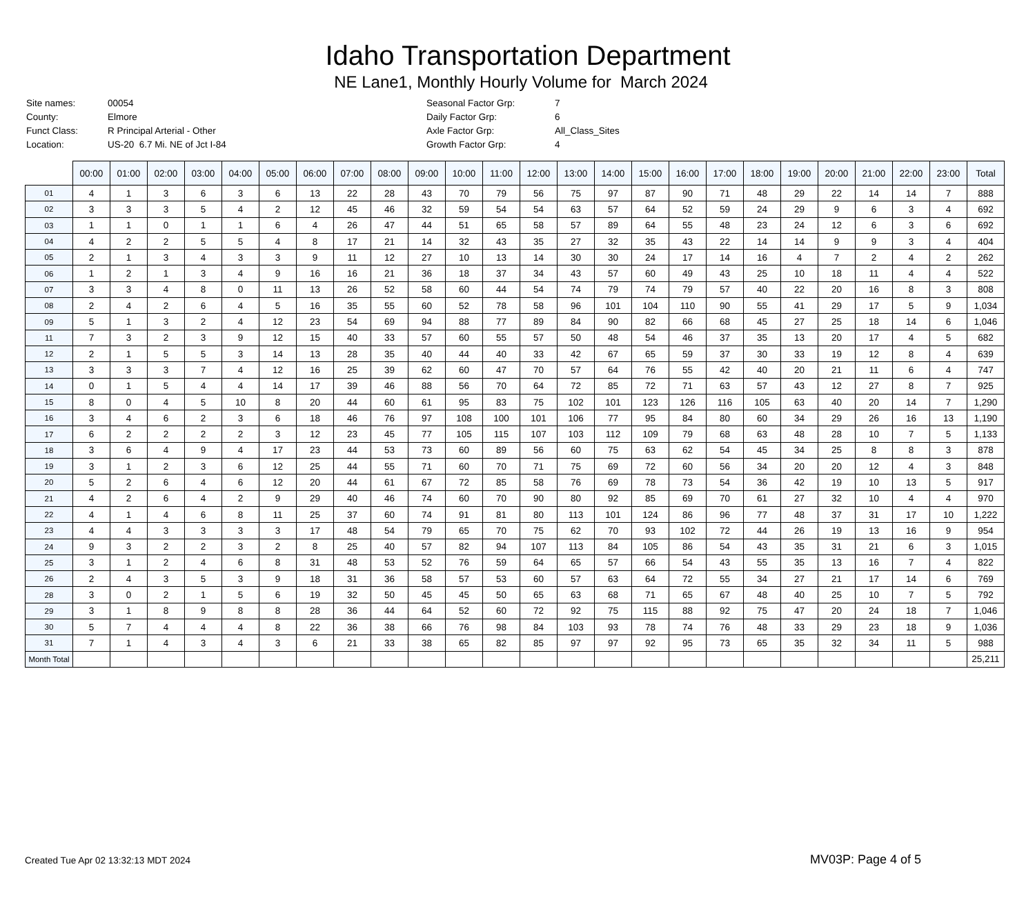Idaho Transportation Department
NE Lane1, Monthly Hourly Volume for March 2024
| Site names: | 00054 |
| County: | Elmore |
| Funct Class: | R Principal Arterial - Other |
| Location: | US-20 6.7 Mi. NE of Jct I-84 |
| Seasonal Factor Grp: | 7 |
| Daily Factor Grp: | 6 |
| Axle Factor Grp: | All_Class_Sites |
| Growth Factor Grp: | 4 |
| | 00:00 | 01:00 | 02:00 | 03:00 | 04:00 | 05:00 | 06:00 | 07:00 | 08:00 | 09:00 | 10:00 | 11:00 | 12:00 | 13:00 | 14:00 | 15:00 | 16:00 | 17:00 | 18:00 | 19:00 | 20:00 | 21:00 | 22:00 | 23:00 | Total |
| 01 | 4 | 1 | 3 | 6 | 3 | 6 | 13 | 22 | 28 | 43 | 70 | 79 | 56 | 75 | 97 | 87 | 90 | 71 | 48 | 29 | 22 | 14 | 14 | 7 | 888 |
| 02 | 3 | 3 | 3 | 5 | 4 | 2 | 12 | 45 | 46 | 32 | 59 | 54 | 54 | 63 | 57 | 64 | 52 | 59 | 24 | 29 | 9 | 6 | 3 | 4 | 692 |
| 03 | 1 | 1 | 0 | 1 | 1 | 6 | 4 | 26 | 47 | 44 | 51 | 65 | 58 | 57 | 89 | 64 | 55 | 48 | 23 | 24 | 12 | 6 | 3 | 6 | 692 |
| 04 | 4 | 2 | 2 | 5 | 5 | 4 | 8 | 17 | 21 | 14 | 32 | 43 | 35 | 27 | 32 | 35 | 43 | 22 | 14 | 14 | 9 | 9 | 3 | 4 | 404 |
| 05 | 2 | 1 | 3 | 4 | 3 | 3 | 9 | 11 | 12 | 27 | 10 | 13 | 14 | 30 | 30 | 24 | 17 | 14 | 16 | 4 | 7 | 2 | 4 | 2 | 262 |
| 06 | 1 | 2 | 1 | 3 | 4 | 9 | 16 | 16 | 21 | 36 | 18 | 37 | 34 | 43 | 57 | 60 | 49 | 43 | 25 | 10 | 18 | 11 | 4 | 4 | 522 |
| 07 | 3 | 3 | 4 | 8 | 0 | 11 | 13 | 26 | 52 | 58 | 60 | 44 | 54 | 74 | 79 | 74 | 79 | 57 | 40 | 22 | 20 | 16 | 8 | 3 | 808 |
| 08 | 2 | 4 | 2 | 6 | 4 | 5 | 16 | 35 | 55 | 60 | 52 | 78 | 58 | 96 | 101 | 104 | 110 | 90 | 55 | 41 | 29 | 17 | 5 | 9 | 1,034 |
| 09 | 5 | 1 | 3 | 2 | 4 | 12 | 23 | 54 | 69 | 94 | 88 | 77 | 89 | 84 | 90 | 82 | 66 | 68 | 45 | 27 | 25 | 18 | 14 | 6 | 1,046 |
| 11 | 7 | 3 | 2 | 3 | 9 | 12 | 15 | 40 | 33 | 57 | 60 | 55 | 57 | 50 | 48 | 54 | 46 | 37 | 35 | 13 | 20 | 17 | 4 | 5 | 682 |
| 12 | 2 | 1 | 5 | 5 | 3 | 14 | 13 | 28 | 35 | 40 | 44 | 40 | 33 | 42 | 67 | 65 | 59 | 37 | 30 | 33 | 19 | 12 | 8 | 4 | 639 |
| 13 | 3 | 3 | 3 | 7 | 4 | 12 | 16 | 25 | 39 | 62 | 60 | 47 | 70 | 57 | 64 | 76 | 55 | 42 | 40 | 20 | 21 | 11 | 6 | 4 | 747 |
| 14 | 0 | 1 | 5 | 4 | 4 | 14 | 17 | 39 | 46 | 88 | 56 | 70 | 64 | 72 | 85 | 72 | 71 | 63 | 57 | 43 | 12 | 27 | 8 | 7 | 925 |
| 15 | 8 | 0 | 4 | 5 | 10 | 8 | 20 | 44 | 60 | 61 | 95 | 83 | 75 | 102 | 101 | 123 | 126 | 116 | 105 | 63 | 40 | 20 | 14 | 7 | 1,290 |
| 16 | 3 | 4 | 6 | 2 | 3 | 6 | 18 | 46 | 76 | 97 | 108 | 100 | 101 | 106 | 77 | 95 | 84 | 80 | 60 | 34 | 29 | 26 | 16 | 13 | 1,190 |
| 17 | 6 | 2 | 2 | 2 | 2 | 3 | 12 | 23 | 45 | 77 | 105 | 115 | 107 | 103 | 112 | 109 | 79 | 68 | 63 | 48 | 28 | 10 | 7 | 5 | 1,133 |
| 18 | 3 | 6 | 4 | 9 | 4 | 17 | 23 | 44 | 53 | 73 | 60 | 89 | 56 | 60 | 75 | 63 | 62 | 54 | 45 | 34 | 25 | 8 | 8 | 3 | 878 |
| 19 | 3 | 1 | 2 | 3 | 6 | 12 | 25 | 44 | 55 | 71 | 60 | 70 | 71 | 75 | 69 | 72 | 60 | 56 | 34 | 20 | 20 | 12 | 4 | 3 | 848 |
| 20 | 5 | 2 | 6 | 4 | 6 | 12 | 20 | 44 | 61 | 67 | 72 | 85 | 58 | 76 | 69 | 78 | 73 | 54 | 36 | 42 | 19 | 10 | 13 | 5 | 917 |
| 21 | 4 | 2 | 6 | 4 | 2 | 9 | 29 | 40 | 46 | 74 | 60 | 70 | 90 | 80 | 92 | 85 | 69 | 70 | 61 | 27 | 32 | 10 | 4 | 4 | 970 |
| 22 | 4 | 1 | 4 | 6 | 8 | 11 | 25 | 37 | 60 | 74 | 91 | 81 | 80 | 113 | 101 | 124 | 86 | 96 | 77 | 48 | 37 | 31 | 17 | 10 | 1,222 |
| 23 | 4 | 4 | 3 | 3 | 3 | 3 | 17 | 48 | 54 | 79 | 65 | 70 | 75 | 62 | 70 | 93 | 102 | 72 | 44 | 26 | 19 | 13 | 16 | 9 | 954 |
| 24 | 9 | 3 | 2 | 2 | 3 | 2 | 8 | 25 | 40 | 57 | 82 | 94 | 107 | 113 | 84 | 105 | 86 | 54 | 43 | 35 | 31 | 21 | 6 | 3 | 1,015 |
| 25 | 3 | 1 | 2 | 4 | 6 | 8 | 31 | 48 | 53 | 52 | 76 | 59 | 64 | 65 | 57 | 66 | 54 | 43 | 55 | 35 | 13 | 16 | 7 | 4 | 822 |
| 26 | 2 | 4 | 3 | 5 | 3 | 9 | 18 | 31 | 36 | 58 | 57 | 53 | 60 | 57 | 63 | 64 | 72 | 55 | 34 | 27 | 21 | 17 | 14 | 6 | 769 |
| 28 | 3 | 0 | 2 | 1 | 5 | 6 | 19 | 32 | 50 | 45 | 45 | 50 | 65 | 63 | 68 | 71 | 65 | 67 | 48 | 40 | 25 | 10 | 7 | 5 | 792 |
| 29 | 3 | 1 | 8 | 9 | 8 | 8 | 28 | 36 | 44 | 64 | 52 | 60 | 72 | 92 | 75 | 115 | 88 | 92 | 75 | 47 | 20 | 24 | 18 | 7 | 1,046 |
| 30 | 5 | 7 | 4 | 4 | 4 | 8 | 22 | 36 | 38 | 66 | 76 | 98 | 84 | 103 | 93 | 78 | 74 | 76 | 48 | 33 | 29 | 23 | 18 | 9 | 1,036 |
| 31 | 7 | 1 | 4 | 3 | 4 | 3 | 6 | 21 | 33 | 38 | 65 | 82 | 85 | 97 | 97 | 92 | 95 | 73 | 65 | 35 | 32 | 34 | 11 | 5 | 988 |
| Month Total | | | | | | | | | | | | | | | | | | | | | | | | | 25,211 |
Created Tue Apr 02 13:32:13 MDT 2024 MV03P: Page 4 of 5